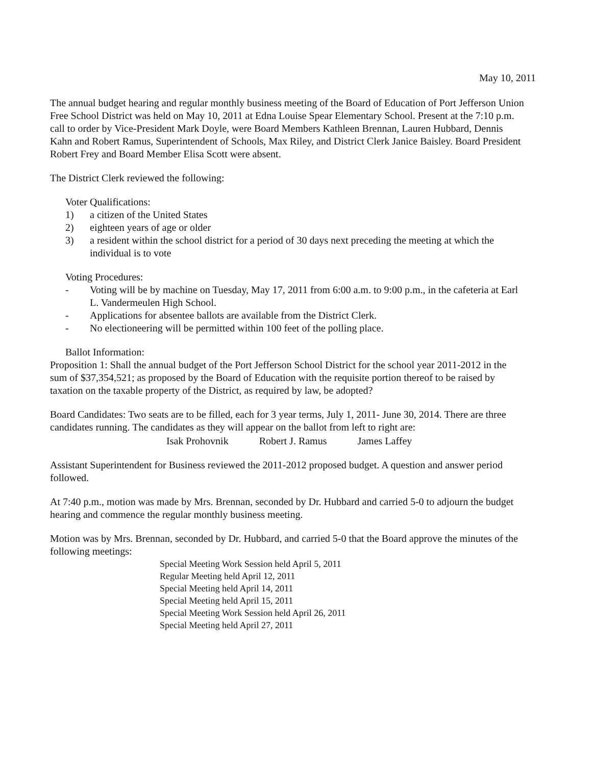May 10, 2011
The annual budget hearing and regular monthly business meeting of the Board of Education of Port Jefferson Union Free School District was held on May 10, 2011 at Edna Louise Spear Elementary School. Present at the 7:10 p.m. call to order by Vice-President Mark Doyle, were Board Members Kathleen Brennan, Lauren Hubbard, Dennis Kahn and Robert Ramus, Superintendent of Schools, Max Riley, and District Clerk Janice Baisley. Board President Robert Frey and Board Member Elisa Scott were absent.
The District Clerk reviewed the following:
Voter Qualifications:
1) a citizen of the United States
2) eighteen years of age or older
3) a resident within the school district for a period of 30 days next preceding the meeting at which the individual is to vote
Voting Procedures:
- Voting will be by machine on Tuesday, May 17, 2011 from 6:00 a.m. to 9:00 p.m., in the cafeteria at Earl L. Vandermeulen High School.
- Applications for absentee ballots are available from the District Clerk.
- No electioneering will be permitted within 100 feet of the polling place.
Ballot Information:
Proposition 1: Shall the annual budget of the Port Jefferson School District for the school year 2011-2012 in the sum of $37,354,521; as proposed by the Board of Education with the requisite portion thereof to be raised by taxation on the taxable property of the District, as required by law, be adopted?
Board Candidates: Two seats are to be filled, each for 3 year terms, July 1, 2011- June 30, 2014. There are three candidates running. The candidates as they will appear on the ballot from left to right are:
Isak Prohovnik Robert J. Ramus James Laffey
Assistant Superintendent for Business reviewed the 2011-2012 proposed budget. A question and answer period followed.
At 7:40 p.m., motion was made by Mrs. Brennan, seconded by Dr. Hubbard and carried 5-0 to adjourn the budget hearing and commence the regular monthly business meeting.
Motion was by Mrs. Brennan, seconded by Dr. Hubbard, and carried 5-0 that the Board approve the minutes of the following meetings:
Special Meeting Work Session held April 5, 2011
Regular Meeting held April 12, 2011
Special Meeting held April 14, 2011
Special Meeting held April 15, 2011
Special Meeting Work Session held April 26, 2011
Special Meeting held April 27, 2011